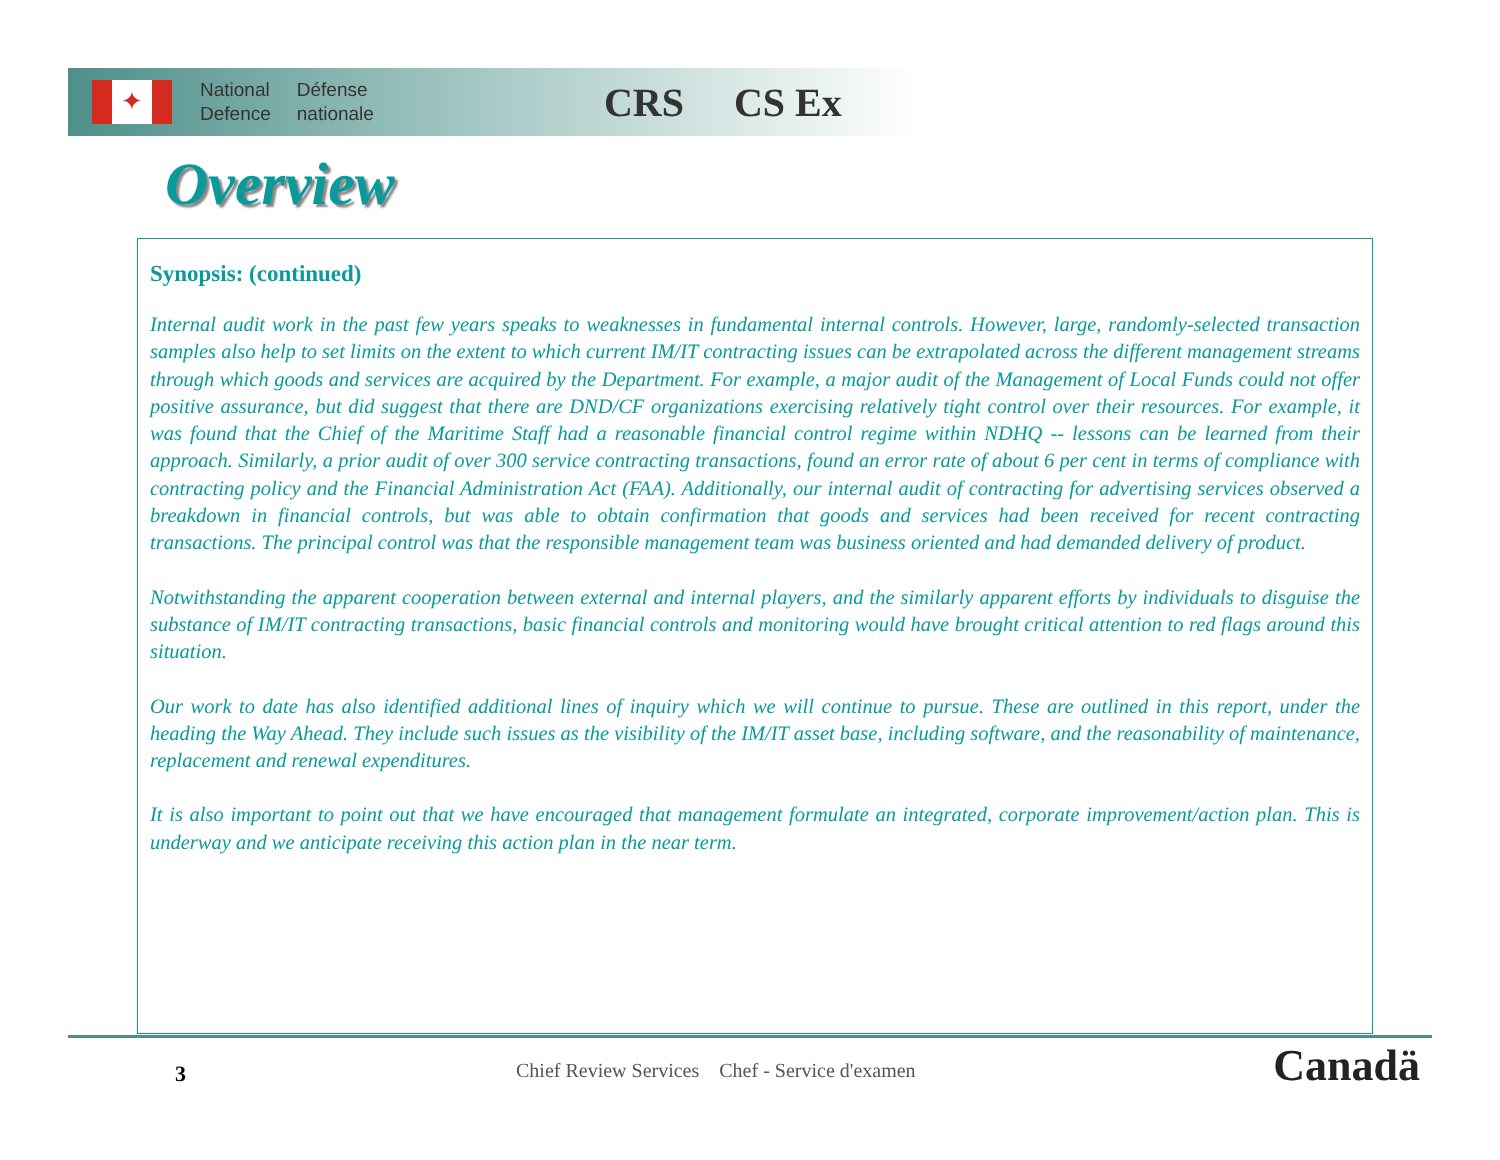✦
National
Defence
Défense
nationale
CRS CS Ex
Overview
Synopsis: (continued)
Internal audit work in the past few years speaks to weaknesses in fundamental internal controls. However, large, randomly-selected transaction samples also help to set limits on the extent to which current IM/IT contracting issues can be extrapolated across the different management streams through which goods and services are acquired by the Department. For example, a major audit of the Management of Local Funds could not offer positive assurance, but did suggest that there are DND/CF organizations exercising relatively tight control over their resources. For example, it was found that the Chief of the Maritime Staff had a reasonable financial control regime within NDHQ -- lessons can be learned from their approach. Similarly, a prior audit of over 300 service contracting transactions, found an error rate of about 6 per cent in terms of compliance with contracting policy and the Financial Administration Act (FAA). Additionally, our internal audit of contracting for advertising services observed a breakdown in financial controls, but was able to obtain confirmation that goods and services had been received for recent contracting transactions. The principal control was that the responsible management team was business oriented and had demanded delivery of product.
Notwithstanding the apparent cooperation between external and internal players, and the similarly apparent efforts by individuals to disguise the substance of IM/IT contracting transactions, basic financial controls and monitoring would have brought critical attention to red flags around this situation.
Our work to date has also identified additional lines of inquiry which we will continue to pursue. These are outlined in this report, under the heading the Way Ahead. They include such issues as the visibility of the IM/IT asset base, including software, and the reasonability of maintenance, replacement and renewal expenditures.
It is also important to point out that we have encouraged that management formulate an integrated, corporate improvement/action plan. This is underway and we anticipate receiving this action plan in the near term.
3
Chief Review Services Chef - Service d'examen
Canadä